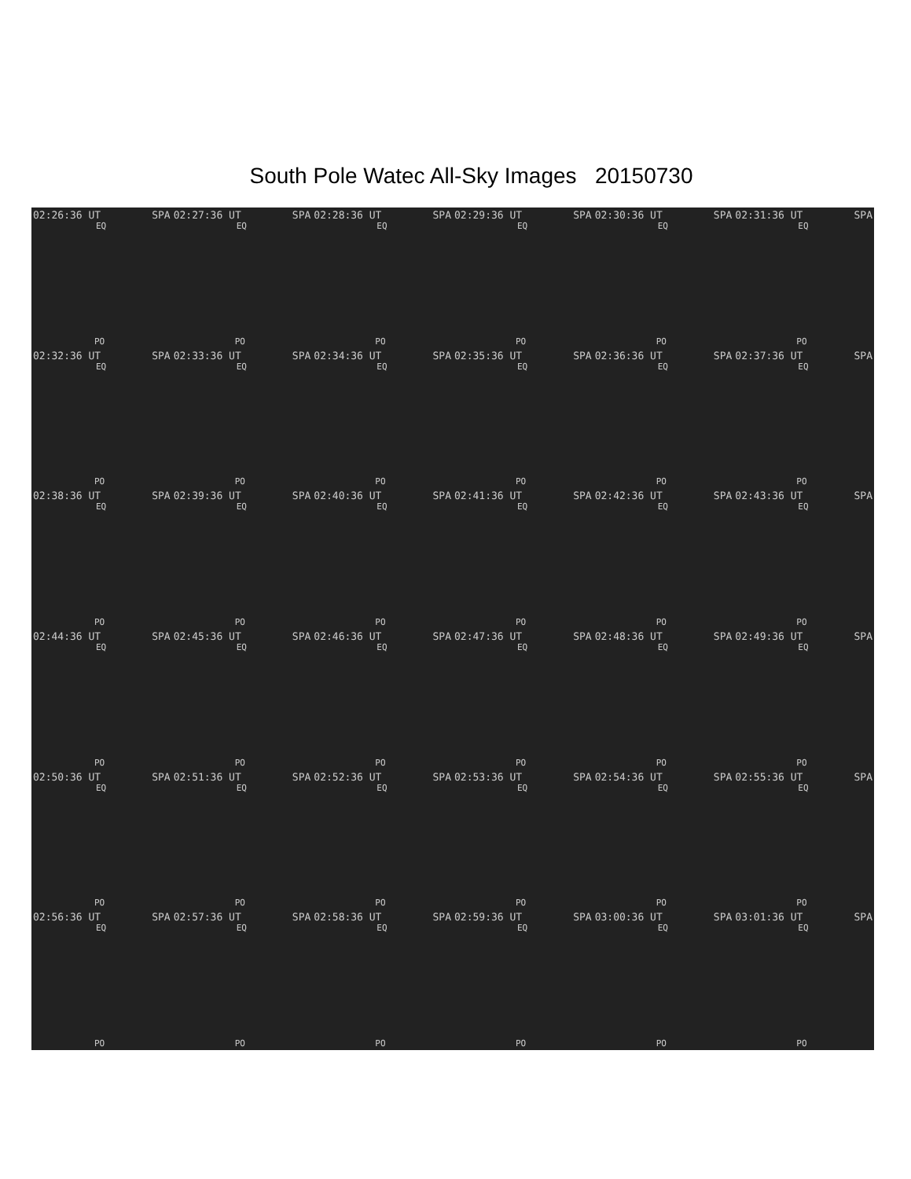South Pole Watec All-Sky Images 20150730
02:26:36 UT SPA
EQ
PO
02:27:36 UT SPA
EQ
PO
02:28:36 UT SPA
EQ
PO
02:29:36 UT SPA
EQ
PO
02:30:36 UT SPA
EQ
PO
02:31:36 UT SPA
EQ
PO
02:32:36 UT SPA
EQ
PO
02:33:36 UT SPA
EQ
PO
02:34:36 UT SPA
EQ
PO
02:35:36 UT SPA
EQ
PO
02:36:36 UT SPA
EQ
PO
02:37:36 UT SPA
EQ
PO
02:38:36 UT SPA
EQ
PO
02:39:36 UT SPA
EQ
PO
02:40:36 UT SPA
EQ
PO
02:41:36 UT SPA
EQ
PO
02:42:36 UT SPA
EQ
PO
02:43:36 UT SPA
EQ
PO
02:44:36 UT SPA
EQ
PO
02:45:36 UT SPA
EQ
PO
02:46:36 UT SPA
EQ
PO
02:47:36 UT SPA
EQ
PO
02:48:36 UT SPA
EQ
PO
02:49:36 UT SPA
EQ
PO
02:50:36 UT SPA
EQ
PO
02:51:36 UT SPA
EQ
PO
02:52:36 UT SPA
EQ
PO
02:53:36 UT SPA
EQ
PO
02:54:36 UT SPA
EQ
PO
02:55:36 UT SPA
EQ
PO
02:56:36 UT SPA
EQ
PO
02:57:36 UT SPA
EQ
PO
02:58:36 UT SPA
EQ
PO
02:59:36 UT SPA
EQ
PO
03:00:36 UT SPA
EQ
PO
03:01:36 UT SPA
EQ
PO